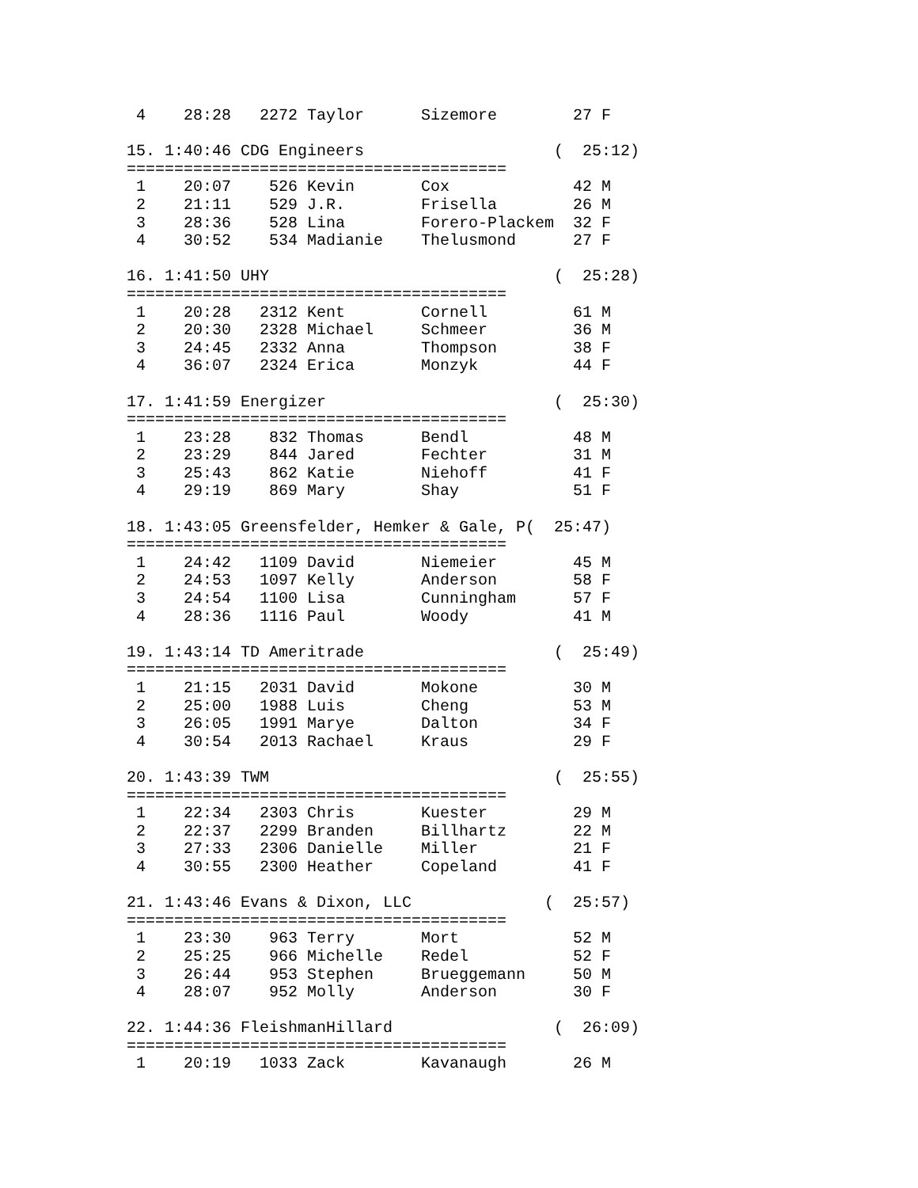4    28:28   2272 Taylor      Sizemore        27 F

 15. 1:40:46 CDG Engineers                    (  25:12)
 ========================================
  1    20:07    526 Kevin       Cox             42 M
  2    21:11    529 J.R.        Frisella        26 M
  3    28:36    528 Lina        Forero-Plackem  32 F
  4    30:52    534 Madianie    Thelusmond      27 F

 16. 1:41:50 UHY                              (  25:28)
 ========================================
  1    20:28   2312 Kent        Cornell         61 M
  2    20:30   2328 Michael     Schmeer         36 M
  3    24:45   2332 Anna        Thompson        38 F
  4    36:07   2324 Erica       Monzyk          44 F

 17. 1:41:59 Energizer                        (  25:30)
 ========================================
  1    23:28    832 Thomas      Bendl           48 M
  2    23:29    844 Jared       Fechter         31 M
  3    25:43    862 Katie       Niehoff         41 F
  4    29:19    869 Mary        Shay            51 F

 18. 1:43:05 Greensfelder, Hemker & Gale, P(  25:47)
 ========================================
  1    24:42   1109 David       Niemeier        45 M
  2    24:53   1097 Kelly       Anderson        58 F
  3    24:54   1100 Lisa        Cunningham      57 F
  4    28:36   1116 Paul        Woody           41 M

 19. 1:43:14 TD Ameritrade                    (  25:49)
 ========================================
  1    21:15   2031 David       Mokone          30 M
  2    25:00   1988 Luis        Cheng           53 M
  3    26:05   1991 Marye       Dalton          34 F
  4    30:54   2013 Rachael     Kraus           29 F

 20. 1:43:39 TWM                              (  25:55)
 ========================================
  1    22:34   2303 Chris       Kuester         29 M
  2    22:37   2299 Branden     Billhartz       22 M
  3    27:33   2306 Danielle    Miller          21 F
  4    30:55   2300 Heather     Copeland        41 F

 21. 1:43:46 Evans & Dixon, LLC              (  25:57)
 ========================================
  1    23:30    963 Terry       Mort            52 M
  2    25:25    966 Michelle    Redel           52 F
  3    26:44    953 Stephen     Brueggemann     50 M
  4    28:07    952 Molly       Anderson        30 F

 22. 1:44:36 FleishmanHillard                 (  26:09)
 ========================================
  1    20:19   1033 Zack        Kavanaugh       26 M